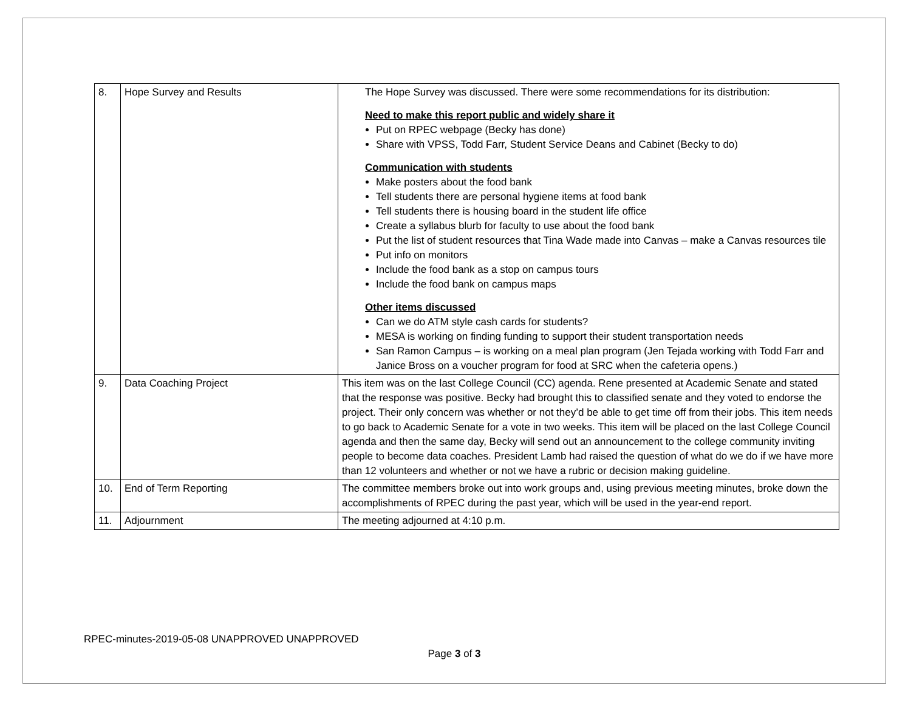| 8. | Hope Survey and Results | The Hope Survey was discussed. There were some recommendations for its distribution: Need to make this report public and widely share it Put on RPEC webpage (Becky has done) Share with VPSS, Todd Farr, Student Service Deans and Cabinet (Becky to do) Communication with students Make posters about the food bank Tell students there are personal hygiene items at food bank Tell students there is housing board in the student life office Create a syllabus blurb for faculty to use about the food bank Put the list of student resources that Tina Wade made into Canvas – make a Canvas resources tile Put info on monitors Include the food bank as a stop on campus tours Include the food bank on campus maps Other items discussed Can we do ATM style cash cards for students? MESA is working on finding funding to support their student transportation needs San Ramon Campus – is working on a meal plan program (Jen Tejada working with Todd Farr and Janice Bross on a voucher program for food at SRC when the cafeteria opens.) |
| 9. | Data Coaching Project | This item was on the last College Council (CC) agenda. Rene presented at Academic Senate and stated that the response was positive. Becky had brought this to classified senate and they voted to endorse the project. Their only concern was whether or not they’d be able to get time off from their jobs. This item needs to go back to Academic Senate for a vote in two weeks. This item will be placed on the last College Council agenda and then the same day, Becky will send out an announcement to the college community inviting people to become data coaches. President Lamb had raised the question of what do we do if we have more than 12 volunteers and whether or not we have a rubric or decision making guideline. |
| 10. | End of Term Reporting | The committee members broke out into work groups and, using previous meeting minutes, broke down the accomplishments of RPEC during the past year, which will be used in the year-end report. |
| 11. | Adjournment | The meeting adjourned at 4:10 p.m. |
RPEC-minutes-2019-05-08 UNAPPROVED UNAPPROVED
Page 3 of 3